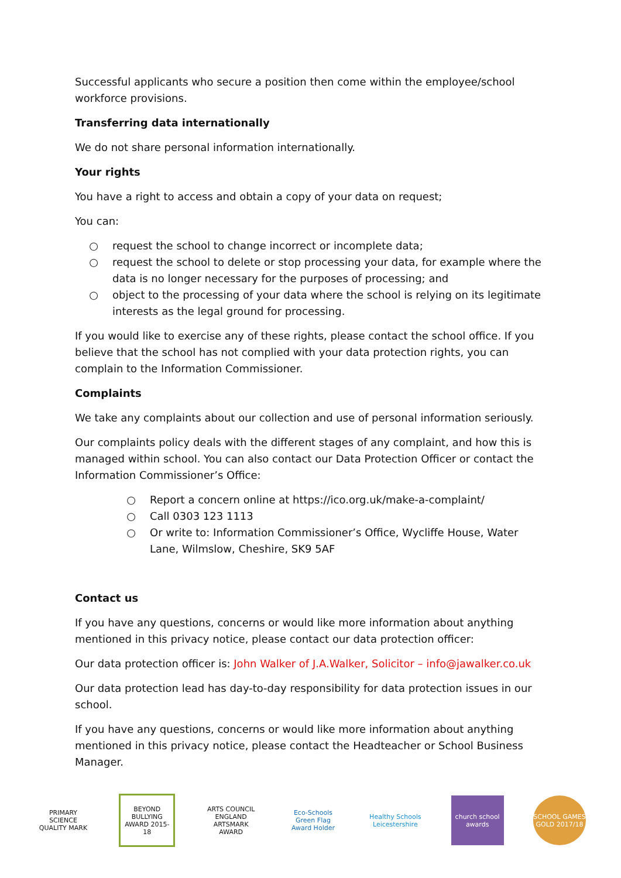Successful applicants who secure a position then come within the employee/school workforce provisions.
Transferring data internationally
We do not share personal information internationally.
Your rights
You have a right to access and obtain a copy of your data on request;
You can:
○ request the school to change incorrect or incomplete data;
○ request the school to delete or stop processing your data, for example where the data is no longer necessary for the purposes of processing; and
○ object to the processing of your data where the school is relying on its legitimate interests as the legal ground for processing.
If you would like to exercise any of these rights, please contact the school office. If you believe that the school has not complied with your data protection rights, you can complain to the Information Commissioner.
Complaints
We take any complaints about our collection and use of personal information seriously.
Our complaints policy deals with the different stages of any complaint, and how this is managed within school. You can also contact our Data Protection Officer or contact the Information Commissioner’s Office:
○ Report a concern online at https://ico.org.uk/make-a-complaint/
○ Call 0303 123 1113
○ Or write to: Information Commissioner’s Office, Wycliffe House, Water Lane, Wilmslow, Cheshire, SK9 5AF
Contact us
If you have any questions, concerns or would like more information about anything mentioned in this privacy notice, please contact our data protection officer:
Our data protection officer is: John Walker of J.A.Walker, Solicitor – info@jawalker.co.uk
Our data protection lead has day-to-day responsibility for data protection issues in our school.
If you have any questions, concerns or would like more information about anything mentioned in this privacy notice, please contact the Headteacher or School Business Manager.
PRIMARY SCIENCE QUALITY MARK
BEYOND BULLYING AWARD 2015-18
ARTS COUNCIL ENGLAND ARTSMARK AWARD
Eco-Schools Green Flag Award Holder
Healthy Schools Leicestershire
church school awards
SCHOOL GAMES GOLD 2017/18